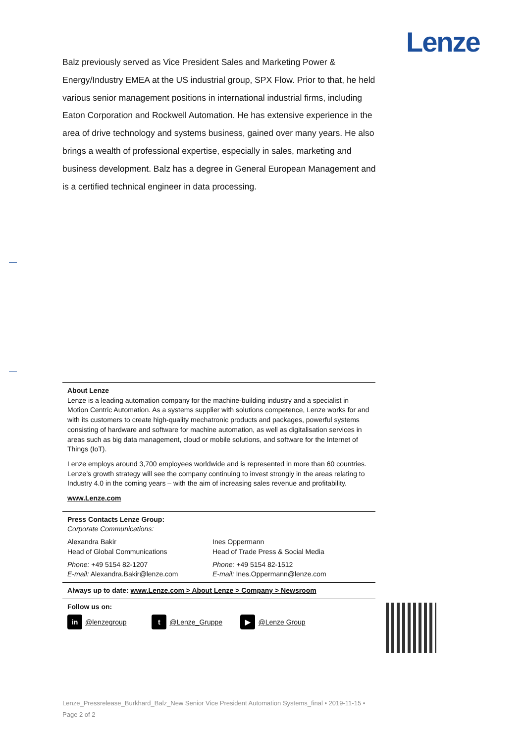Lenze
Balz previously served as Vice President Sales and Marketing Power & Energy/Industry EMEA at the US industrial group, SPX Flow. Prior to that, he held various senior management positions in international industrial firms, including Eaton Corporation and Rockwell Automation. He has extensive experience in the area of drive technology and systems business, gained over many years. He also brings a wealth of professional expertise, especially in sales, marketing and business development. Balz has a degree in General European Management and is a certified technical engineer in data processing.
About Lenze
Lenze is a leading automation company for the machine-building industry and a specialist in Motion Centric Automation. As a systems supplier with solutions competence, Lenze works for and with its customers to create high-quality mechatronic products and packages, powerful systems consisting of hardware and software for machine automation, as well as digitalisation services in areas such as big data management, cloud or mobile solutions, and software for the Internet of Things (IoT).
Lenze employs around 3,700 employees worldwide and is represented in more than 60 countries. Lenze’s growth strategy will see the company continuing to invest strongly in the areas relating to Industry 4.0 in the coming years – with the aim of increasing sales revenue and profitability.
www.Lenze.com
Press Contacts Lenze Group:
Corporate Communications:
Alexandra Bakir
Head of Global Communications
Ines Oppermann
Head of Trade Press & Social Media
Phone: +49 5154 82-1207
E-mail: Alexandra.Bakir@lenze.com
Phone: +49 5154 82-1512
E-mail: Ines.Oppermann@lenze.com
Always up to date: www.Lenze.com > About Lenze > Company > Newsroom
Follow us on:
in @lenzegroup
t @Lenze_Gruppe
▶ @Lenze Group
Lenze_Pressrelease_Burkhard_Balz_New Senior Vice President Automation Systems_final • 2019-11-15 •
Page 2 of 2